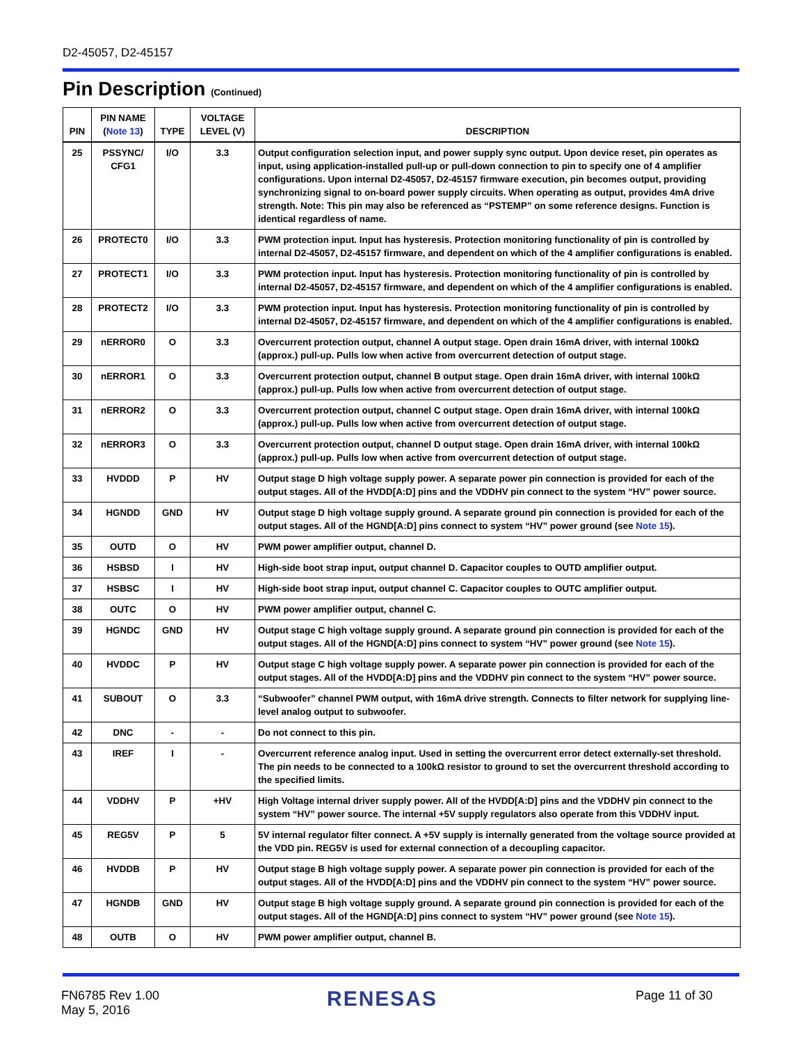D2-45057, D2-45157
Pin Description (Continued)
| PIN | PIN NAME ( Note 13 ) | TYPE | VOLTAGE LEVEL (V) | DESCRIPTION |
| --- | --- | --- | --- | --- |
| 25 | PSSYNC/ CFG1 | I/O | 3.3 | Output configuration selection input, and power supply sync output. Upon device reset, pin operates as input, using application-installed pull-up or pull-down connection to pin to specify one of 4 amplifier configurations. Upon internal D2-45057, D2-45157 firmware execution, pin becomes output, providing synchronizing signal to on-board power supply circuits. When operating as output, provides 4mA drive strength. Note: This pin may also be referenced as “PSTEMP” on some reference designs. Function is identical regardless of name. |
| 26 | PROTECT0 | I/O | 3.3 | PWM protection input. Input has hysteresis. Protection monitoring functionality of pin is controlled by internal D2-45057, D2-45157 firmware, and dependent on which of the 4 amplifier configurations is enabled. |
| 27 | PROTECT1 | I/O | 3.3 | PWM protection input. Input has hysteresis. Protection monitoring functionality of pin is controlled by internal D2-45057, D2-45157 firmware, and dependent on which of the 4 amplifier configurations is enabled. |
| 28 | PROTECT2 | I/O | 3.3 | PWM protection input. Input has hysteresis. Protection monitoring functionality of pin is controlled by internal D2-45057, D2-45157 firmware, and dependent on which of the 4 amplifier configurations is enabled. |
| 29 | nERROR0 | O | 3.3 | Overcurrent protection output, channel A output stage. Open drain 16mA driver, with internal 100kΩ (approx.) pull-up. Pulls low when active from overcurrent detection of output stage. |
| 30 | nERROR1 | O | 3.3 | Overcurrent protection output, channel B output stage. Open drain 16mA driver, with internal 100kΩ (approx.) pull-up. Pulls low when active from overcurrent detection of output stage. |
| 31 | nERROR2 | O | 3.3 | Overcurrent protection output, channel C output stage. Open drain 16mA driver, with internal 100kΩ (approx.) pull-up. Pulls low when active from overcurrent detection of output stage. |
| 32 | nERROR3 | O | 3.3 | Overcurrent protection output, channel D output stage. Open drain 16mA driver, with internal 100kΩ (approx.) pull-up. Pulls low when active from overcurrent detection of output stage. |
| 33 | HVDDD | P | HV | Output stage D high voltage supply power. A separate power pin connection is provided for each of the output stages. All of the HVDD[A:D] pins and the VDDHV pin connect to the system “HV” power source. |
| 34 | HGNDD | GND | HV | Output stage D high voltage supply ground. A separate ground pin connection is provided for each of the output stages. All of the HGND[A:D] pins connect to system “HV” power ground (see Note 15 ). |
| 35 | OUTD | O | HV | PWM power amplifier output, channel D. |
| 36 | HSBSD | I | HV | High-side boot strap input, output channel D. Capacitor couples to OUTD amplifier output. |
| 37 | HSBSC | I | HV | High-side boot strap input, output channel C. Capacitor couples to OUTC amplifier output. |
| 38 | OUTC | O | HV | PWM power amplifier output, channel C. |
| 39 | HGNDC | GND | HV | Output stage C high voltage supply ground. A separate ground pin connection is provided for each of the output stages. All of the HGND[A:D] pins connect to system “HV” power ground (see Note 15 ). |
| 40 | HVDDC | P | HV | Output stage C high voltage supply power. A separate power pin connection is provided for each of the output stages. All of the HVDD[A:D] pins and the VDDHV pin connect to the system “HV” power source. |
| 41 | SUBOUT | O | 3.3 | “Subwoofer” channel PWM output, with 16mA drive strength. Connects to filter network for supplying line-level analog output to subwoofer. |
| 42 | DNC | - | - | Do not connect to this pin. |
| 43 | IREF | I | - | Overcurrent reference analog input. Used in setting the overcurrent error detect externally-set threshold. The pin needs to be connected to a 100kΩ resistor to ground to set the overcurrent threshold according to the specified limits. |
| 44 | VDDHV | P | +HV | High Voltage internal driver supply power. All of the HVDD[A:D] pins and the VDDHV pin connect to the system “HV” power source. The internal +5V supply regulators also operate from this VDDHV input. |
| 45 | REG5V | P | 5 | 5V internal regulator filter connect. A +5V supply is internally generated from the voltage source provided at the VDD pin. REG5V is used for external connection of a decoupling capacitor. |
| 46 | HVDDB | P | HV | Output stage B high voltage supply power. A separate power pin connection is provided for each of the output stages. All of the HVDD[A:D] pins and the VDDHV pin connect to the system “HV” power source. |
| 47 | HGNDB | GND | HV | Output stage B high voltage supply ground. A separate ground pin connection is provided for each of the output stages. All of the HGND[A:D] pins connect to system “HV” power ground (see Note 15 ). |
| 48 | OUTB | O | HV | PWM power amplifier output, channel B. |
FN6785 Rev 1.00
May 5, 2016
RENESAS Page 11 of 30